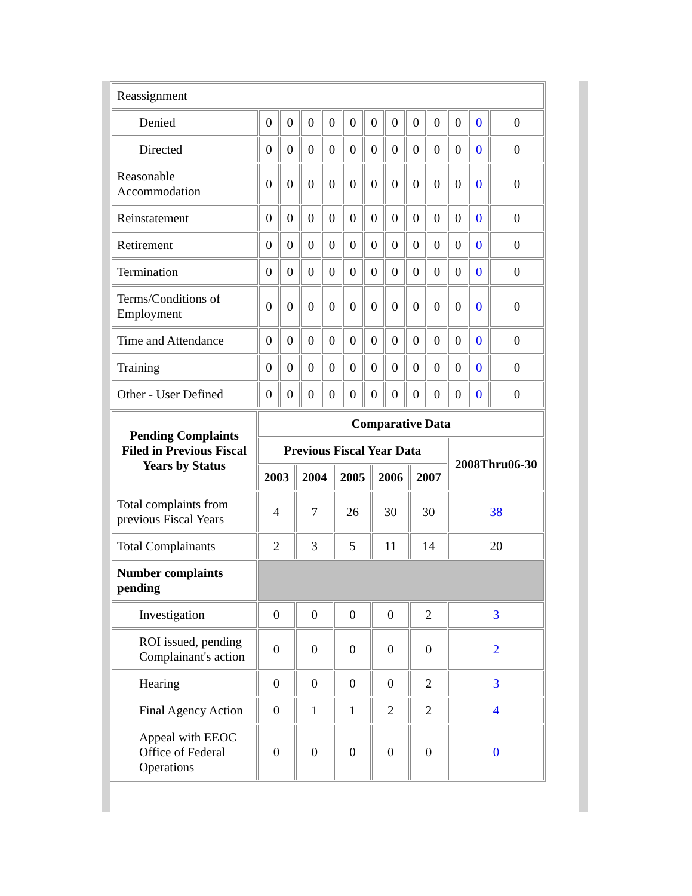| Reassignment | | | | | | | | | | | | |
| Denied | 0 | 0 | 0 | 0 | 0 | 0 | 0 | 0 | 0 | 0 | 0 | 0 |
| Directed | 0 | 0 | 0 | 0 | 0 | 0 | 0 | 0 | 0 | 0 | 0 | 0 |
| Reasonable Accommodation | 0 | 0 | 0 | 0 | 0 | 0 | 0 | 0 | 0 | 0 | 0 | 0 |
| Reinstatement | 0 | 0 | 0 | 0 | 0 | 0 | 0 | 0 | 0 | 0 | 0 | 0 |
| Retirement | 0 | 0 | 0 | 0 | 0 | 0 | 0 | 0 | 0 | 0 | 0 | 0 |
| Termination | 0 | 0 | 0 | 0 | 0 | 0 | 0 | 0 | 0 | 0 | 0 | 0 |
| Terms/Conditions of Employment | 0 | 0 | 0 | 0 | 0 | 0 | 0 | 0 | 0 | 0 | 0 | 0 |
| Time and Attendance | 0 | 0 | 0 | 0 | 0 | 0 | 0 | 0 | 0 | 0 | 0 | 0 |
| Training | 0 | 0 | 0 | 0 | 0 | 0 | 0 | 0 | 0 | 0 | 0 | 0 |
| Other - User Defined | 0 | 0 | 0 | 0 | 0 | 0 | 0 | 0 | 0 | 0 | 0 | 0 |
| Pending Complaints Filed in Previous Fiscal Years by Status | Comparative Data | | | | | |
| --- | --- | --- | --- | --- | --- | --- |
| | Previous Fiscal Year Data | | | | | 2008Thru06-30 |
| | 2003 | 2004 | 2005 | 2006 | 2007 | |
| Total complaints from previous Fiscal Years | 4 | 7 | 26 | 30 | 30 | 38 |
| Total Complainants | 2 | 3 | 5 | 11 | 14 | 20 |
| Number complaints pending | | | | | | |
| Investigation | 0 | 0 | 0 | 0 | 2 | 3 |
| ROI issued, pending Complainant's action | 0 | 0 | 0 | 0 | 0 | 2 |
| Hearing | 0 | 0 | 0 | 0 | 2 | 3 |
| Final Agency Action | 0 | 1 | 1 | 2 | 2 | 4 |
| Appeal with EEOC Office of Federal Operations | 0 | 0 | 0 | 0 | 0 | 0 |